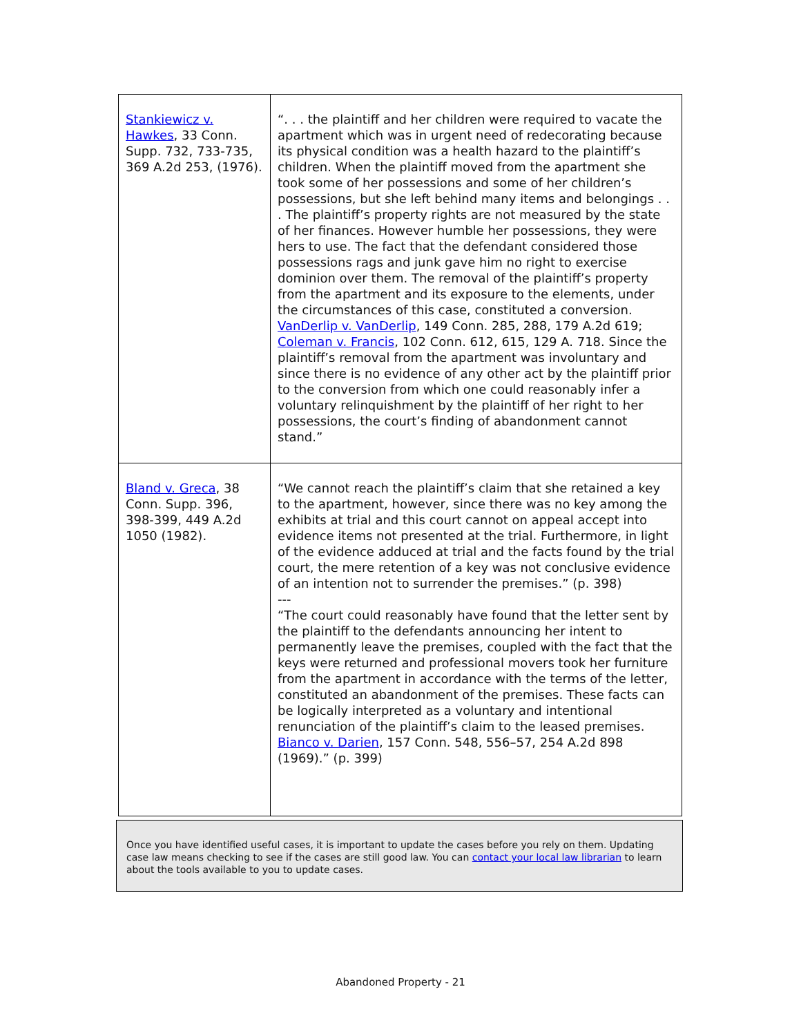| Stankiewicz v. Hawkes , 33 Conn. Supp. 732, 733-735, 369 A.2d 253, (1976). | “. . . the plaintiff and her children were required to vacate the apartment which was in urgent need of redecorating because its physical condition was a health hazard to the plaintiff’s children. When the plaintiff moved from the apartment she took some of her possessions and some of her children’s possessions, but she left behind many items and belongings . . . The plaintiff’s property rights are not measured by the state of her finances. However humble her possessions, they were hers to use. The fact that the defendant considered those possessions rags and junk gave him no right to exercise dominion over them. The removal of the plaintiff’s property from the apartment and its exposure to the elements, under the circumstances of this case, constituted a conversion. VanDerlip v. VanDerlip , 149 Conn. 285, 288, 179 A.2d 619; Coleman v. Francis , 102 Conn. 612, 615, 129 A. 718. Since the plaintiff’s removal from the apartment was involuntary and since there is no evidence of any other act by the plaintiff prior to the conversion from which one could reasonably infer a voluntary relinquishment by the plaintiff of her right to her possessions, the court’s finding of abandonment cannot stand.” |
| Bland v. Greca , 38 Conn. Supp. 396, 398-399, 449 A.2d 1050 (1982). | “We cannot reach the plaintiff’s claim that she retained a key to the apartment, however, since there was no key among the exhibits at trial and this court cannot on appeal accept into evidence items not presented at the trial. Furthermore, in light of the evidence adduced at trial and the facts found by the trial court, the mere retention of a key was not conclusive evidence of an intention not to surrender the premises.” (p. 398) --- “The court could reasonably have found that the letter sent by the plaintiff to the defendants announcing her intent to permanently leave the premises, coupled with the fact that the keys were returned and professional movers took her furniture from the apartment in accordance with the terms of the letter, constituted an abandonment of the premises. These facts can be logically interpreted as a voluntary and intentional renunciation of the plaintiff’s claim to the leased premises. Bianco v. Darien , 157 Conn. 548, 556–57, 254 A.2d 898 (1969).” (p. 399) |
Once you have identified useful cases, it is important to update the cases before you rely on them. Updating case law means checking to see if the cases are still good law. You can contact your local law librarian to learn about the tools available to you to update cases.
Abandoned Property - 21